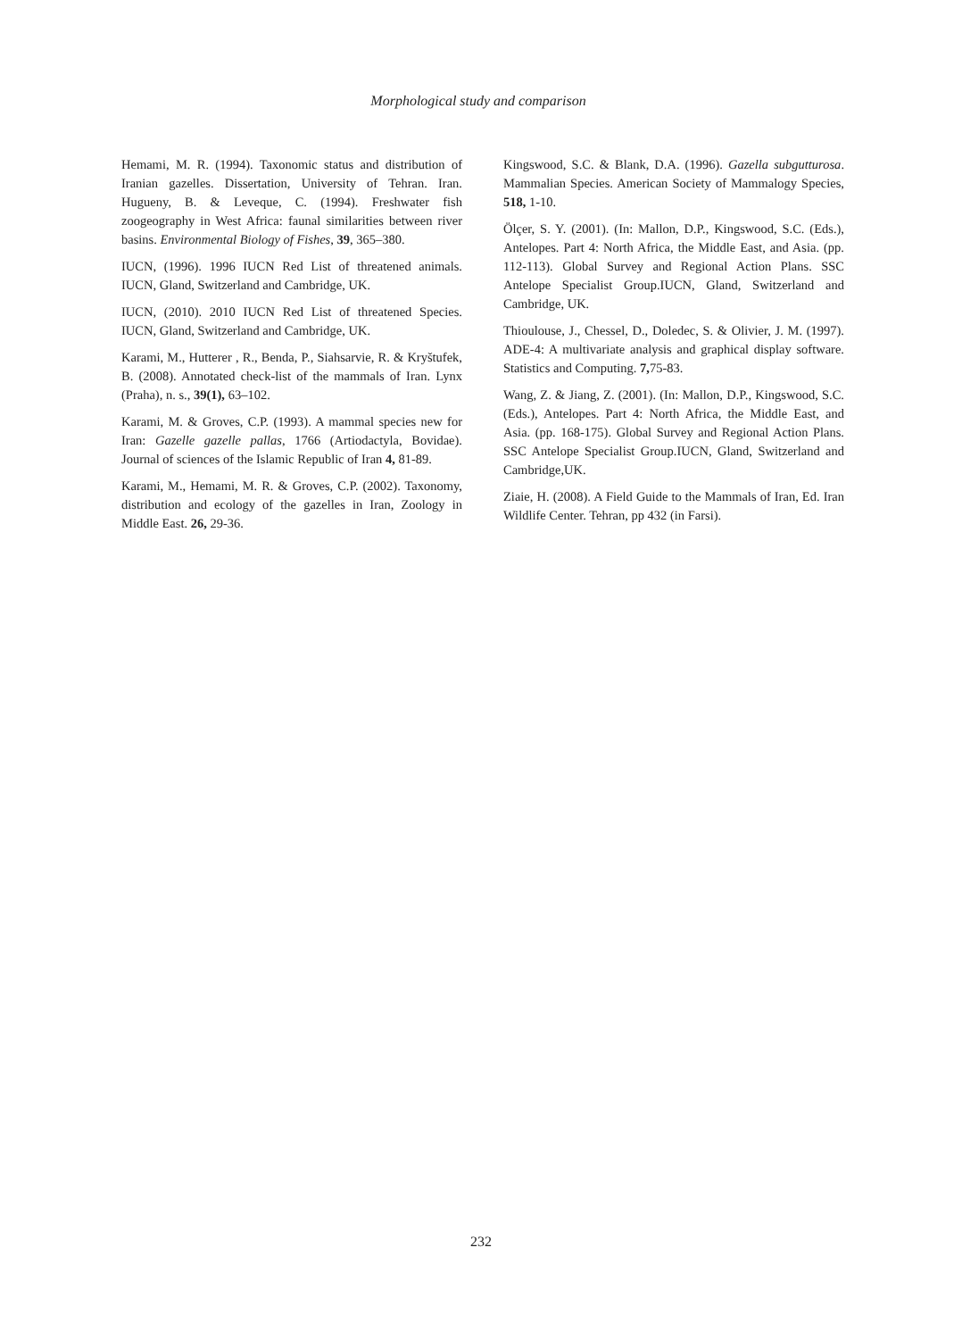Morphological study and comparison
Hemami, M. R. (1994). Taxonomic status and distribution of Iranian gazelles. Dissertation, University of Tehran. Iran. Hugueny, B. & Leveque, C. (1994). Freshwater fish zoogeography in West Africa: faunal similarities between river basins. Environmental Biology of Fishes, 39, 365–380.
IUCN, (1996). 1996 IUCN Red List of threatened animals. IUCN, Gland, Switzerland and Cambridge, UK.
IUCN, (2010). 2010 IUCN Red List of threatened Species. IUCN, Gland, Switzerland and Cambridge, UK.
Karami, M., Hutterer , R., Benda, P., Siahsarvie, R. & Kryštufek, B. (2008). Annotated check-list of the mammals of Iran. Lynx (Praha), n. s., 39(1), 63–102.
Karami, M. & Groves, C.P. (1993). A mammal species new for Iran: Gazelle gazelle pallas, 1766 (Artiodactyla, Bovidae). Journal of sciences of the Islamic Republic of Iran 4, 81-89.
Karami, M., Hemami, M. R. & Groves, C.P. (2002). Taxonomy, distribution and ecology of the gazelles in Iran, Zoology in Middle East. 26, 29-36.
Kingswood, S.C. & Blank, D.A. (1996). Gazella subgutturosa. Mammalian Species. American Society of Mammalogy Species, 518, 1-10.
Ölçer, S. Y. (2001). (In: Mallon, D.P., Kingswood, S.C. (Eds.), Antelopes. Part 4: North Africa, the Middle East, and Asia. (pp. 112-113). Global Survey and Regional Action Plans. SSC Antelope Specialist Group.IUCN, Gland, Switzerland and Cambridge, UK.
Thioulouse, J., Chessel, D., Doledec, S. & Olivier, J. M. (1997). ADE-4: A multivariate analysis and graphical display software. Statistics and Computing. 7, 75-83.
Wang, Z. & Jiang, Z. (2001). (In: Mallon, D.P., Kingswood, S.C. (Eds.), Antelopes. Part 4: North Africa, the Middle East, and Asia. (pp. 168-175). Global Survey and Regional Action Plans. SSC Antelope Specialist Group.IUCN, Gland, Switzerland and Cambridge,UK.
Ziaie, H. (2008). A Field Guide to the Mammals of Iran, Ed. Iran Wildlife Center. Tehran, pp 432 (in Farsi).
232